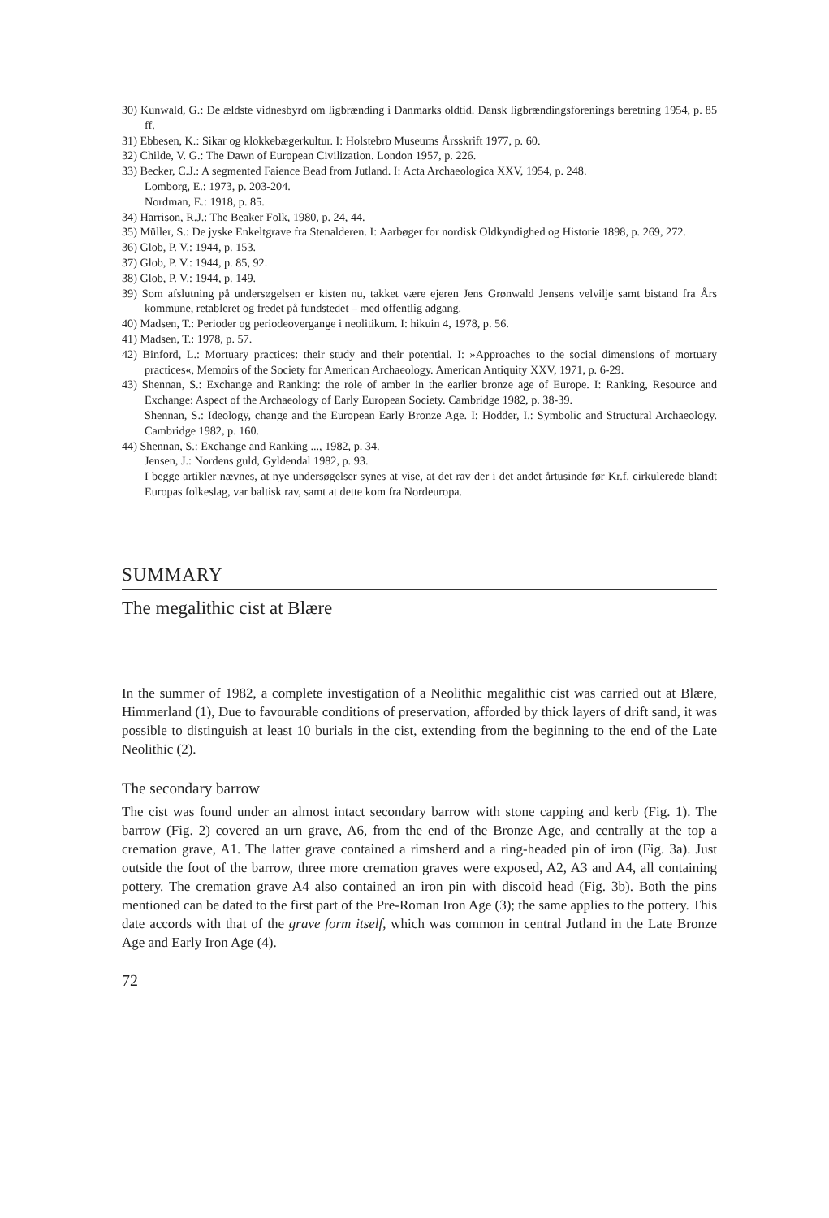30) Kunwald, G.: De ældste vidnesbyrd om ligbrænding i Danmarks oldtid. Dansk ligbrændingsforenings beretning 1954, p. 85 ff.
31) Ebbesen, K.: Sikar og klokkebægerkultur. I: Holstebro Museums Årsskrift 1977, p. 60.
32) Childe, V. G.: The Dawn of European Civilization. London 1957, p. 226.
33) Becker, C.J.: A segmented Faience Bead from Jutland. I: Acta Archaeologica XXV, 1954, p. 248.
Lomborg, E.: 1973, p. 203-204.
Nordman, E.: 1918, p. 85.
34) Harrison, R.J.: The Beaker Folk, 1980, p. 24, 44.
35) Müller, S.: De jyske Enkeltgrave fra Stenalderen. I: Aarbøger for nordisk Oldkyndighed og Historie 1898, p. 269, 272.
36) Glob, P. V.: 1944, p. 153.
37) Glob, P. V.: 1944, p. 85, 92.
38) Glob, P. V.: 1944, p. 149.
39) Som afslutning på undersøgelsen er kisten nu, takket være ejeren Jens Grønwald Jensens velvilje samt bistand fra Års kommune, retableret og fredet på fundstedet – med offentlig adgang.
40) Madsen, T.: Perioder og periodeovergange i neolitikum. I: hikuin 4, 1978, p. 56.
41) Madsen, T.: 1978, p. 57.
42) Binford, L.: Mortuary practices: their study and their potential. I: »Approaches to the social dimensions of mortuary practices«, Memoirs of the Society for American Archaeology. American Antiquity XXV, 1971, p. 6-29.
43) Shennan, S.: Exchange and Ranking: the role of amber in the earlier bronze age of Europe. I: Ranking, Resource and Exchange: Aspect of the Archaeology of Early European Society. Cambridge 1982, p. 38-39.
Shennan, S.: Ideology, change and the European Early Bronze Age. I: Hodder, I.: Symbolic and Structural Archaeology. Cambridge 1982, p. 160.
44) Shennan, S.: Exchange and Ranking ..., 1982, p. 34.
Jensen, J.: Nordens guld, Gyldendal 1982, p. 93.
I begge artikler nævnes, at nye undersøgelser synes at vise, at det rav der i det andet årtusinde før Kr.f. cirkulerede blandt Europas folkeslag, var baltisk rav, samt at dette kom fra Nordeuropa.
SUMMARY
The megalithic cist at Blære
In the summer of 1982, a complete investigation of a Neolithic megalithic cist was carried out at Blære, Himmerland (1), Due to favourable conditions of preservation, afforded by thick layers of drift sand, it was possible to distinguish at least 10 burials in the cist, extending from the beginning to the end of the Late Neolithic (2).
The secondary barrow
The cist was found under an almost intact secondary barrow with stone capping and kerb (Fig. 1). The barrow (Fig. 2) covered an urn grave, A6, from the end of the Bronze Age, and centrally at the top a cremation grave, A1. The latter grave contained a rimsherd and a ring-headed pin of iron (Fig. 3a). Just outside the foot of the barrow, three more cremation graves were exposed, A2, A3 and A4, all containing pottery. The cremation grave A4 also contained an iron pin with discoid head (Fig. 3b). Both the pins mentioned can be dated to the first part of the Pre-Roman Iron Age (3); the same applies to the pottery. This date accords with that of the grave form itself, which was common in central Jutland in the Late Bronze Age and Early Iron Age (4).
72